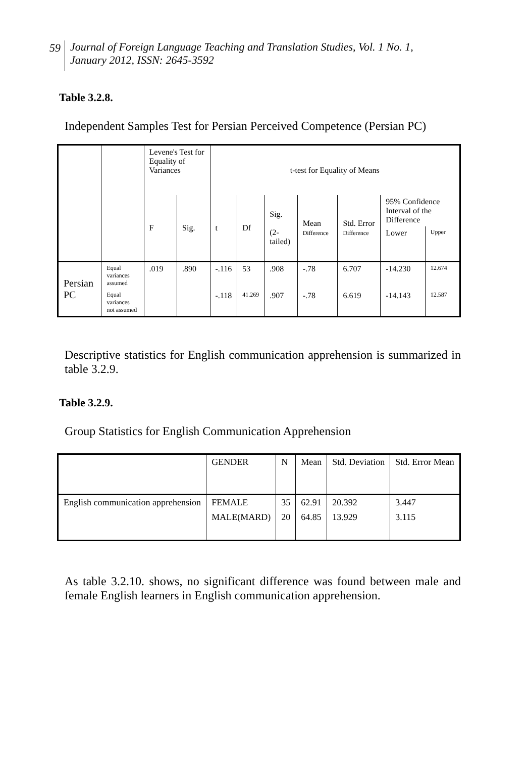59
Journal of Foreign Language Teaching and Translation Studies, Vol. 1 No. 1,
January 2012, ISSN: 2645-3592
Table 3.2.8.
Independent Samples Test for Persian Perceived Competence (Persian PC)
| | | Levene's Test for Equality of Variances | | t-test for Equality of Means | | | | | | |
| --- | --- | --- | --- | --- | --- | --- | --- | --- | --- | --- |
| | | F | Sig. | t | Df | Sig. (2-tailed) | Mean Difference | Std. Error Difference | 95% Confidence Interval of the Difference | |
| | | | | | | | | | Lower | Upper |
| Persian PC | Equal variances assumed | .019 | .890 | -.116 | 53 | .908 | -.78 | 6.707 | -14.230 | 12.674 |
| | Equal variances not assumed | | | -.118 | 41.269 | .907 | -.78 | 6.619 | -14.143 | 12.587 |
Descriptive statistics for English communication apprehension is summarized in table 3.2.9.
Table 3.2.9.
Group Statistics for English Communication Apprehension
| | GENDER | N | Mean | Std. Deviation | Std. Error Mean |
| --- | --- | --- | --- | --- | --- |
| English communication apprehension | FEMALE | 35 | 62.91 | 20.392 | 3.447 |
| | MALE(MARD) | 20 | 64.85 | 13.929 | 3.115 |
As table 3.2.10. shows, no significant difference was found between male and female English learners in English communication apprehension.